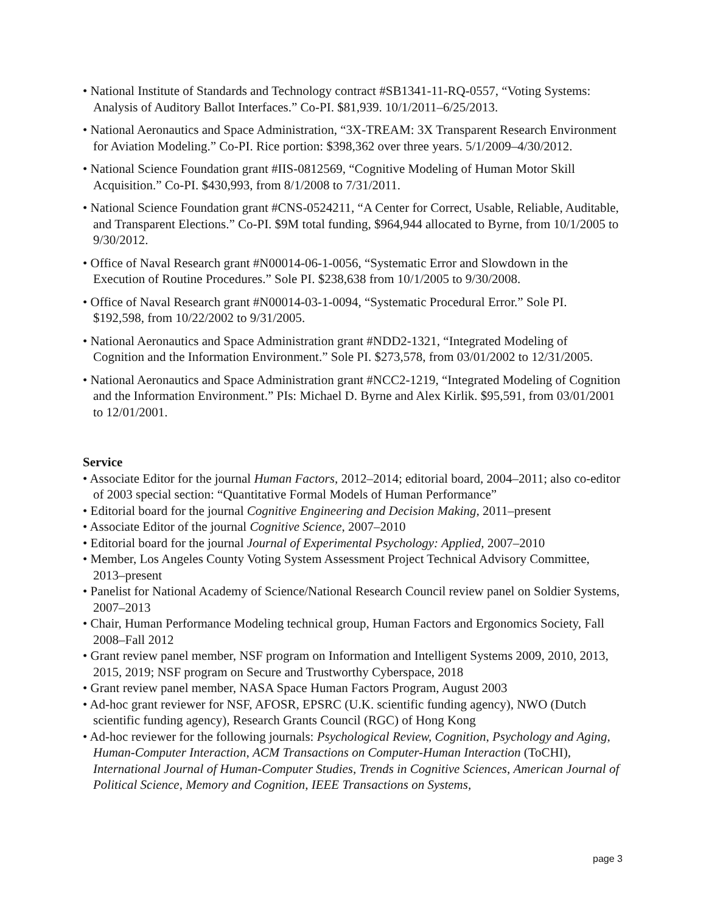• National Institute of Standards and Technology contract #SB1341-11-RQ-0557, “Voting Systems: Analysis of Auditory Ballot Interfaces.” Co-PI. $81,939. 10/1/2011–6/25/2013.
• National Aeronautics and Space Administration, “3X-TREAM: 3X Transparent Research Environment for Aviation Modeling.” Co-PI. Rice portion: $398,362 over three years. 5/1/2009–4/30/2012.
• National Science Foundation grant #IIS-0812569, “Cognitive Modeling of Human Motor Skill Acquisition.” Co-PI. $430,993, from 8/1/2008 to 7/31/2011.
• National Science Foundation grant #CNS-0524211, “A Center for Correct, Usable, Reliable, Auditable, and Transparent Elections.” Co-PI. $9M total funding, $964,944 allocated to Byrne, from 10/1/2005 to 9/30/2012.
• Office of Naval Research grant #N00014-06-1-0056, “Systematic Error and Slowdown in the Execution of Routine Procedures.” Sole PI. $238,638 from 10/1/2005 to 9/30/2008.
• Office of Naval Research grant #N00014-03-1-0094, “Systematic Procedural Error.” Sole PI. $192,598, from 10/22/2002 to 9/31/2005.
• National Aeronautics and Space Administration grant #NDD2-1321, “Integrated Modeling of Cognition and the Information Environment.” Sole PI. $273,578, from 03/01/2002 to 12/31/2005.
• National Aeronautics and Space Administration grant #NCC2-1219, “Integrated Modeling of Cognition and the Information Environment.” PIs: Michael D. Byrne and Alex Kirlik. $95,591, from 03/01/2001 to 12/01/2001.
Service
• Associate Editor for the journal Human Factors, 2012–2014; editorial board, 2004–2011; also co-editor of 2003 special section: “Quantitative Formal Models of Human Performance”
• Editorial board for the journal Cognitive Engineering and Decision Making, 2011–present
• Associate Editor of the journal Cognitive Science, 2007–2010
• Editorial board for the journal Journal of Experimental Psychology: Applied, 2007–2010
• Member, Los Angeles County Voting System Assessment Project Technical Advisory Committee, 2013–present
• Panelist for National Academy of Science/National Research Council review panel on Soldier Systems, 2007–2013
• Chair, Human Performance Modeling technical group, Human Factors and Ergonomics Society, Fall 2008–Fall 2012
• Grant review panel member, NSF program on Information and Intelligent Systems 2009, 2010, 2013, 2015, 2019; NSF program on Secure and Trustworthy Cyberspace, 2018
• Grant review panel member, NASA Space Human Factors Program, August 2003
• Ad-hoc grant reviewer for NSF, AFOSR, EPSRC (U.K. scientific funding agency), NWO (Dutch scientific funding agency), Research Grants Council (RGC) of Hong Kong
• Ad-hoc reviewer for the following journals: Psychological Review, Cognition, Psychology and Aging, Human-Computer Interaction, ACM Transactions on Computer-Human Interaction (ToCHI), International Journal of Human-Computer Studies, Trends in Cognitive Sciences, American Journal of Political Science, Memory and Cognition, IEEE Transactions on Systems,
page 3